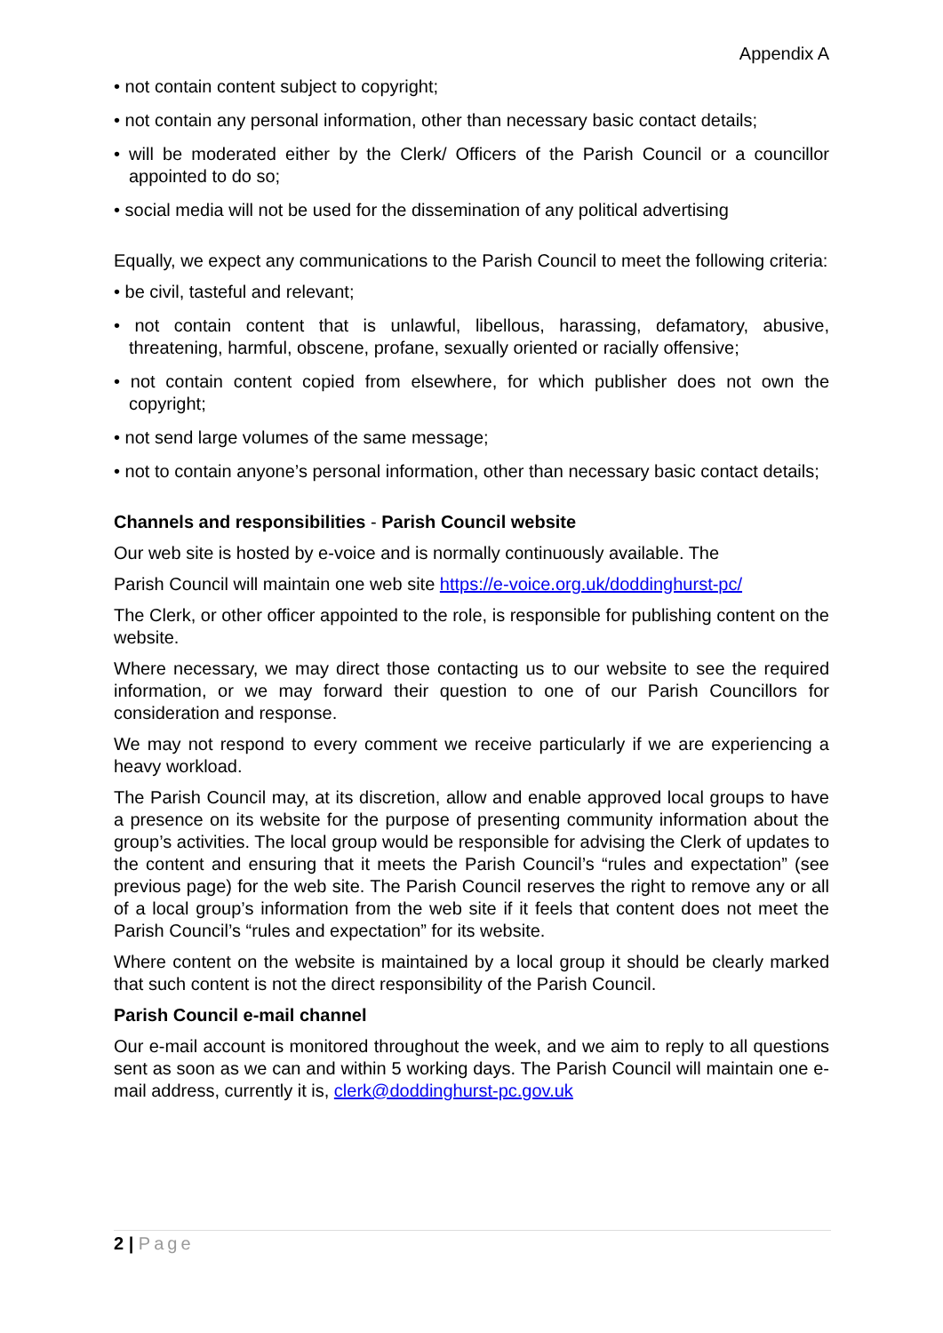Appendix A
• not contain content subject to copyright;
• not contain any personal information, other than necessary basic contact details;
• will be moderated either by the Clerk/ Officers of the Parish Council or a councillor appointed to do so;
• social media will not be used for the dissemination of any political advertising
Equally, we expect any communications to the Parish Council to meet the following criteria:
• be civil, tasteful and relevant;
• not contain content that is unlawful, libellous, harassing, defamatory, abusive, threatening, harmful, obscene, profane, sexually oriented or racially offensive;
• not contain content copied from elsewhere, for which publisher does not own the copyright;
• not send large volumes of the same message;
• not to contain anyone’s personal information, other than necessary basic contact details;
Channels and responsibilities - Parish Council website
Our web site is hosted by e-voice and is normally continuously available. The
Parish Council will maintain one web site https://e-voice.org.uk/doddinghurst-pc/
The Clerk, or other officer appointed to the role, is responsible for publishing content on the website.
Where necessary, we may direct those contacting us to our website to see the required information, or we may forward their question to one of our Parish Councillors for consideration and response.
We may not respond to every comment we receive particularly if we are experiencing a heavy workload.
The Parish Council may, at its discretion, allow and enable approved local groups to have a presence on its website for the purpose of presenting community information about the group’s activities. The local group would be responsible for advising the Clerk of updates to the content and ensuring that it meets the Parish Council’s “rules and expectation” (see previous page) for the web site. The Parish Council reserves the right to remove any or all of a local group’s information from the web site if it feels that content does not meet the Parish Council’s “rules and expectation” for its website.
Where content on the website is maintained by a local group it should be clearly marked that such content is not the direct responsibility of the Parish Council.
Parish Council e-mail channel
Our e-mail account is monitored throughout the week, and we aim to reply to all questions sent as soon as we can and within 5 working days. The Parish Council will maintain one e-mail address, currently it is, clerk@doddinghurst-pc.gov.uk
2 | Page